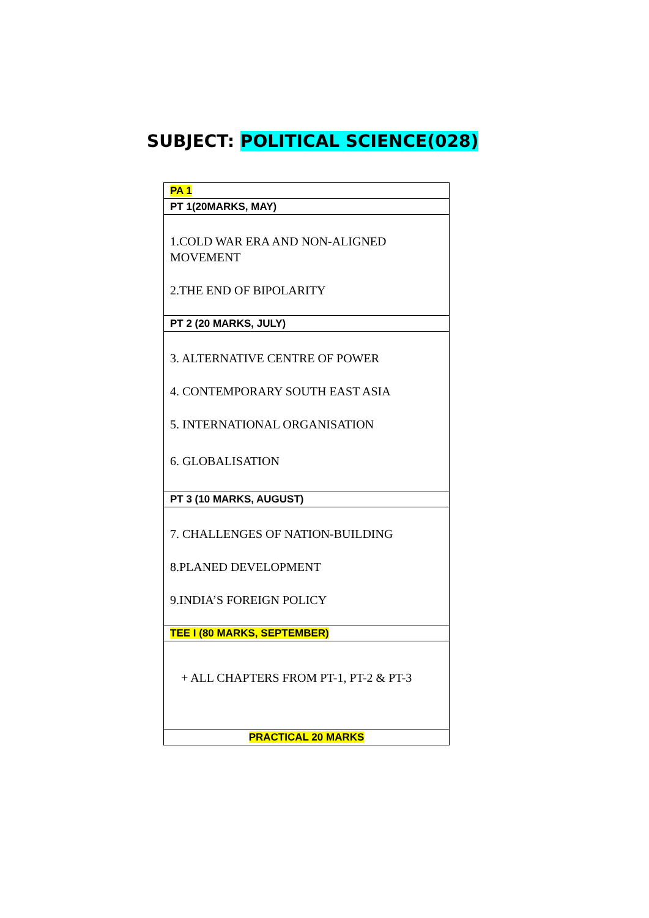SUBJECT: POLITICAL SCIENCE(028)
| PA 1 |
| PT 1(20MARKS, MAY) |
| 1.COLD WAR ERA AND NON-ALIGNED MOVEMENT 2.THE END OF BIPOLARITY |
| PT 2 (20 MARKS, JULY) |
| 3. ALTERNATIVE CENTRE OF POWER 4. CONTEMPORARY SOUTH EAST ASIA 5. INTERNATIONAL ORGANISATION 6. GLOBALISATION |
| PT 3 (10 MARKS, AUGUST) |
| 7. CHALLENGES OF NATION-BUILDING 8.PLANED DEVELOPMENT 9.INDIA’S FOREIGN POLICY |
| TEE I (80 MARKS, SEPTEMBER) |
| + ALL CHAPTERS FROM PT-1, PT-2 & PT-3 |
| PRACTICAL 20 MARKS |